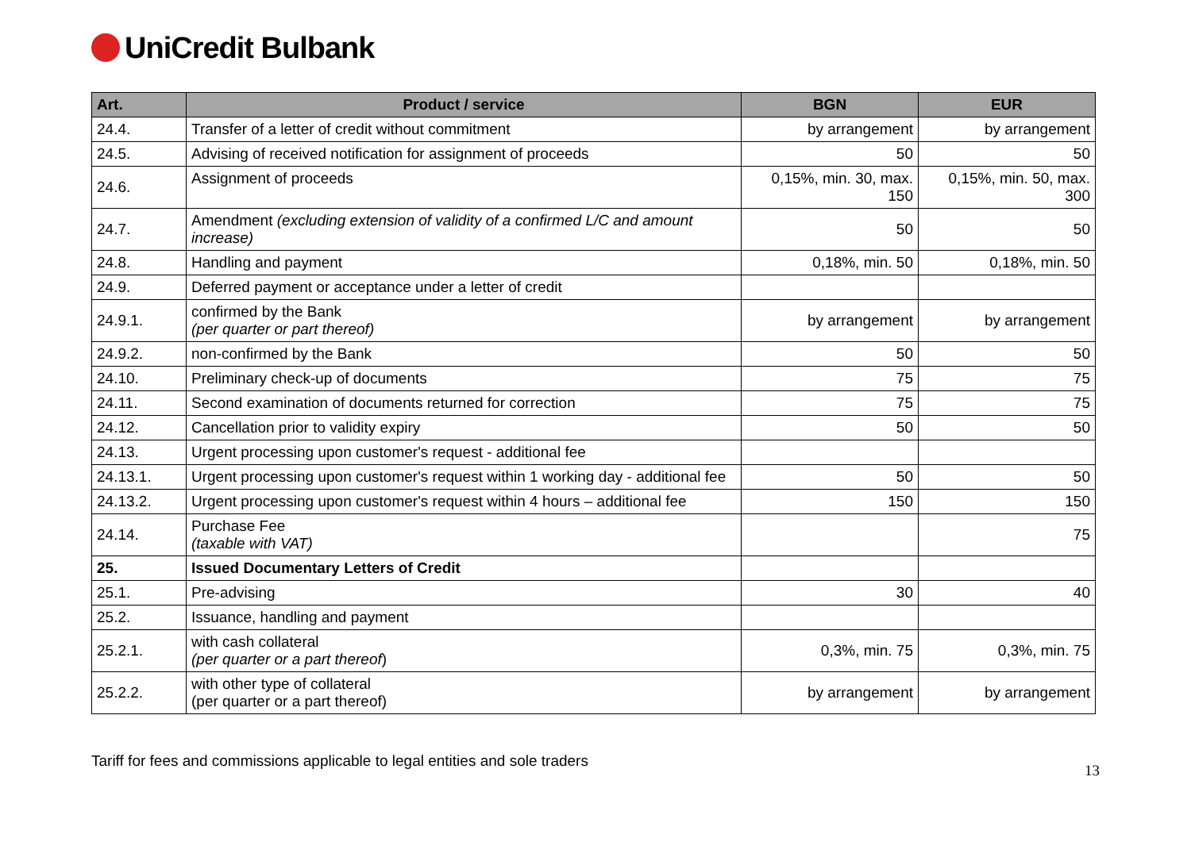UniCredit Bulbank
| Art. | Product / service | BGN | EUR |
| --- | --- | --- | --- |
| 24.4. | Transfer of a letter of credit without commitment | by arrangement | by arrangement |
| 24.5. | Advising of received notification for assignment of proceeds | 50 | 50 |
| 24.6. | Assignment of proceeds | 0,15%, min. 30, max. 150 | 0,15%, min. 50, max. 300 |
| 24.7. | Amendment (excluding extension of validity of a confirmed L/C and amount increase) | 50 | 50 |
| 24.8. | Handling and payment | 0,18%, min. 50 | 0,18%, min. 50 |
| 24.9. | Deferred payment or acceptance under a letter of credit | | |
| 24.9.1. | confirmed by the Bank (per quarter or part thereof) | by arrangement | by arrangement |
| 24.9.2. | non-confirmed by the Bank | 50 | 50 |
| 24.10. | Preliminary check-up of documents | 75 | 75 |
| 24.11. | Second examination of documents returned for correction | 75 | 75 |
| 24.12. | Cancellation prior to validity expiry | 50 | 50 |
| 24.13. | Urgent processing upon customer's request - additional fee | | |
| 24.13.1. | Urgent processing upon customer's request within 1 working day - additional fee | 50 | 50 |
| 24.13.2. | Urgent processing upon customer's request within 4 hours – additional fee | 150 | 150 |
| 24.14. | Purchase Fee (taxable with VAT) | | 75 |
| 25. | Issued Documentary Letters of Credit | | |
| 25.1. | Pre-advising | 30 | 40 |
| 25.2. | Issuance, handling and payment | | |
| 25.2.1. | with cash collateral (per quarter or a part thereof ) | 0,3%, min. 75 | 0,3%, min. 75 |
| 25.2.2. | with other type of collateral (per quarter or a part thereof) | by arrangement | by arrangement |
Tariff for fees and commissions applicable to legal entities and sole traders 13